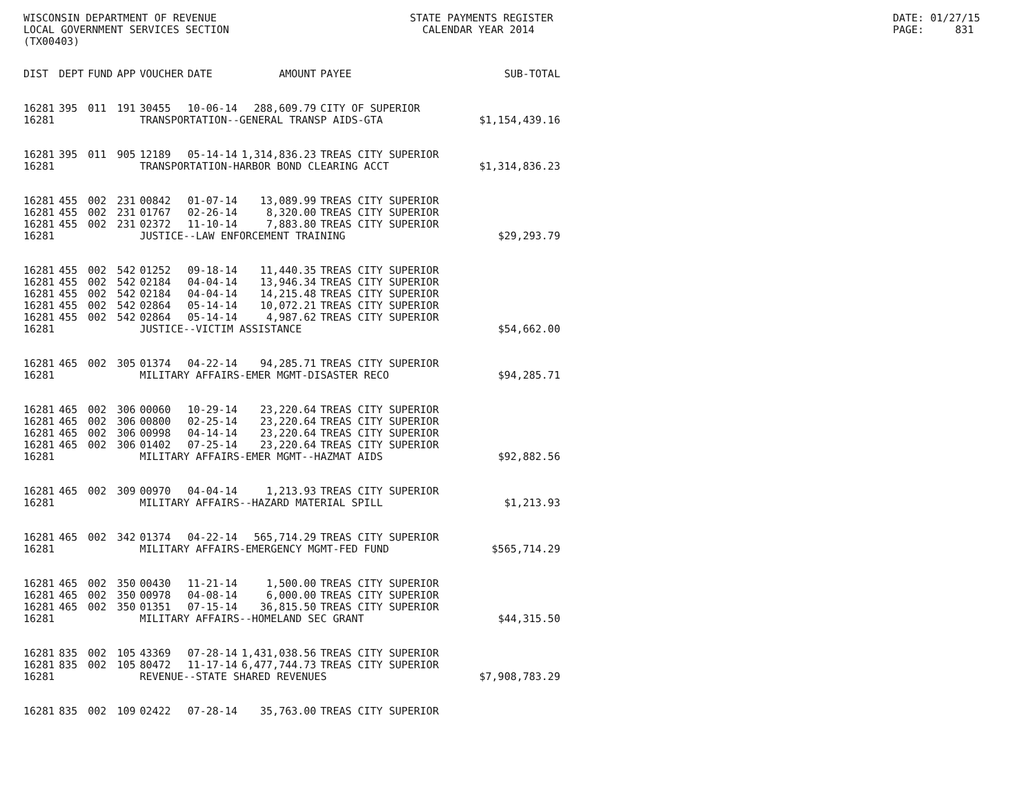WISCONSIN DEPARTMENT OF REVENUE LOCAL GOVERNMENT SERVICES SECTION (TX00403)
STATE PAYMENTS REGISTER CALENDAR YEAR 2014
DATE: 01/27/15 PAGE: 831
| DIST | DEPT | FUND | APP | VOUCHER | DATE | AMOUNT | PAYEE | SUB-TOTAL |
| --- | --- | --- | --- | --- | --- | --- | --- | --- |
| 16281 | 395 | 011 | 191 | 30455 | 10-06-14 | 288,609.79 | CITY OF SUPERIOR | |
| 16281 | | | | TRANSPORTATION--GENERAL TRANSP AIDS-GTA | | | | $1,154,439.16 |
| 16281 | 395 | 011 | 905 | 12189 | 05-14-14 | 1,314,836.23 | TREAS CITY SUPERIOR | |
| 16281 | | | | TRANSPORTATION-HARBOR BOND CLEARING ACCT | | | | $1,314,836.23 |
| 16281 | 455 | 002 | 231 | 00842 | 01-07-14 | 13,089.99 | TREAS CITY SUPERIOR | |
| 16281 | 455 | 002 | 231 | 01767 | 02-26-14 | 8,320.00 | TREAS CITY SUPERIOR | |
| 16281 | 455 | 002 | 231 | 02372 | 11-10-14 | 7,883.80 | TREAS CITY SUPERIOR | |
| 16281 | | | | JUSTICE--LAW ENFORCEMENT TRAINING | | | | $29,293.79 |
| 16281 | 455 | 002 | 542 | 01252 | 09-18-14 | 11,440.35 | TREAS CITY SUPERIOR | |
| 16281 | 455 | 002 | 542 | 02184 | 04-04-14 | 13,946.34 | TREAS CITY SUPERIOR | |
| 16281 | 455 | 002 | 542 | 02184 | 04-04-14 | 14,215.48 | TREAS CITY SUPERIOR | |
| 16281 | 455 | 002 | 542 | 02864 | 05-14-14 | 10,072.21 | TREAS CITY SUPERIOR | |
| 16281 | 455 | 002 | 542 | 02864 | 05-14-14 | 4,987.62 | TREAS CITY SUPERIOR | |
| 16281 | | | | JUSTICE--VICTIM ASSISTANCE | | | | $54,662.00 |
| 16281 | 465 | 002 | 305 | 01374 | 04-22-14 | 94,285.71 | TREAS CITY SUPERIOR | |
| 16281 | | | | MILITARY AFFAIRS-EMER MGMT-DISASTER RECO | | | | $94,285.71 |
| 16281 | 465 | 002 | 306 | 00060 | 10-29-14 | 23,220.64 | TREAS CITY SUPERIOR | |
| 16281 | 465 | 002 | 306 | 00800 | 02-25-14 | 23,220.64 | TREAS CITY SUPERIOR | |
| 16281 | 465 | 002 | 306 | 00998 | 04-14-14 | 23,220.64 | TREAS CITY SUPERIOR | |
| 16281 | 465 | 002 | 306 | 01402 | 07-25-14 | 23,220.64 | TREAS CITY SUPERIOR | |
| 16281 | | | | MILITARY AFFAIRS-EMER MGMT--HAZMAT AIDS | | | | $92,882.56 |
| 16281 | 465 | 002 | 309 | 00970 | 04-04-14 | 1,213.93 | TREAS CITY SUPERIOR | |
| 16281 | | | | MILITARY AFFAIRS--HAZARD MATERIAL SPILL | | | | $1,213.93 |
| 16281 | 465 | 002 | 342 | 01374 | 04-22-14 | 565,714.29 | TREAS CITY SUPERIOR | |
| 16281 | | | | MILITARY AFFAIRS-EMERGENCY MGMT-FED FUND | | | | $565,714.29 |
| 16281 | 465 | 002 | 350 | 00430 | 11-21-14 | 1,500.00 | TREAS CITY SUPERIOR | |
| 16281 | 465 | 002 | 350 | 00978 | 04-08-14 | 6,000.00 | TREAS CITY SUPERIOR | |
| 16281 | 465 | 002 | 350 | 01351 | 07-15-14 | 36,815.50 | TREAS CITY SUPERIOR | |
| 16281 | | | | MILITARY AFFAIRS--HOMELAND SEC GRANT | | | | $44,315.50 |
| 16281 | 835 | 002 | 105 | 43369 | 07-28-14 | 1,431,038.56 | TREAS CITY SUPERIOR | |
| 16281 | 835 | 002 | 105 | 80472 | 11-17-14 | 6,477,744.73 | TREAS CITY SUPERIOR | |
| 16281 | | | | REVENUE--STATE SHARED REVENUES | | | | $7,908,783.29 |
| 16281 | 835 | 002 | 109 | 02422 | 07-28-14 | 35,763.00 | TREAS CITY SUPERIOR | |